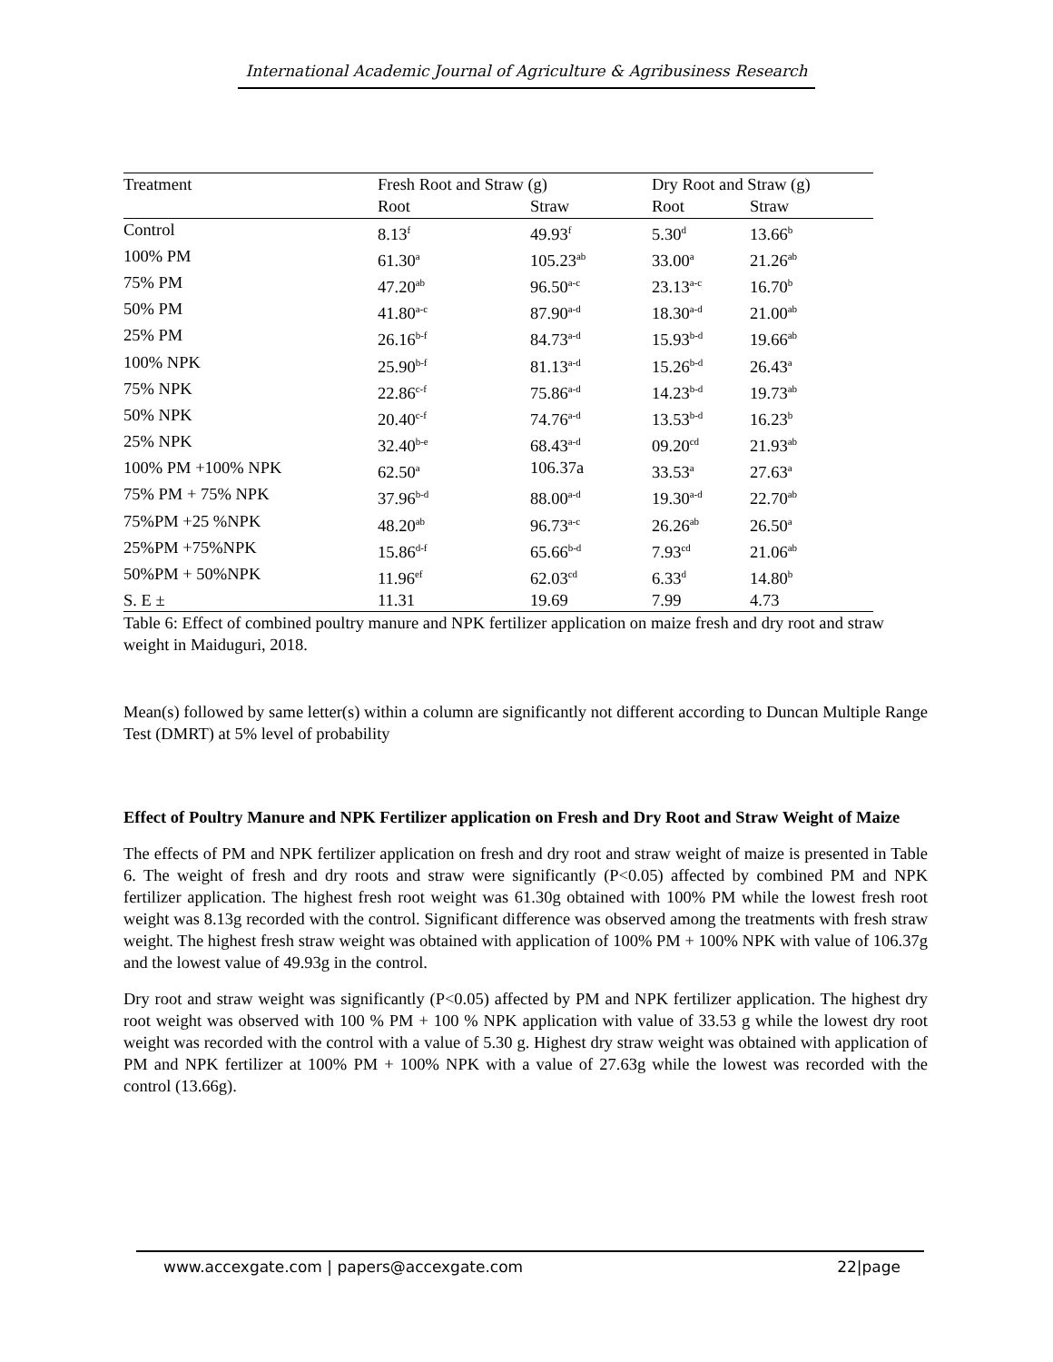International Academic Journal of Agriculture & Agribusiness Research
| Treatment | Fresh Root and Straw (g) | | Dry Root and Straw (g) | |
| --- | --- | --- | --- | --- |
| | Root | Straw | Root | Straw |
| Control | 8.13<sup>f</sup> | 49.93<sup>f</sup> | 5.30<sup>d</sup> | 13.66<sup>b</sup> |
| 100% PM | 61.30<sup>a</sup> | 105.23<sup>ab</sup> | 33.00<sup>a</sup> | 21.26<sup>ab</sup> |
| 75% PM | 47.20<sup>ab</sup> | 96.50<sup>a-c</sup> | 23.13<sup>a-c</sup> | 16.70<sup>b</sup> |
| 50% PM | 41.80<sup>a-c</sup> | 87.90<sup>a-d</sup> | 18.30<sup>a-d</sup> | 21.00<sup>ab</sup> |
| 25% PM | 26.16<sup>b-f</sup> | 84.73<sup>a-d</sup> | 15.93<sup>b-d</sup> | 19.66<sup>ab</sup> |
| 100% NPK | 25.90<sup>b-f</sup> | 81.13<sup>a-d</sup> | 15.26<sup>b-d</sup> | 26.43<sup>a</sup> |
| 75% NPK | 22.86<sup>c-f</sup> | 75.86<sup>a-d</sup> | 14.23<sup>b-d</sup> | 19.73<sup>ab</sup> |
| 50% NPK | 20.40<sup>c-f</sup> | 74.76<sup>a-d</sup> | 13.53<sup>b-d</sup> | 16.23<sup>b</sup> |
| 25% NPK | 32.40<sup>b-e</sup> | 68.43<sup>a-d</sup> | 09.20<sup>cd</sup> | 21.93<sup>ab</sup> |
| 100% PM +100% NPK | 62.50<sup>a</sup> | 106.37a | 33.53<sup>a</sup> | 27.63<sup>a</sup> |
| 75% PM + 75% NPK | 37.96<sup>b-d</sup> | 88.00<sup>a-d</sup> | 19.30<sup>a-d</sup> | 22.70<sup>ab</sup> |
| 75%PM +25 %NPK | 48.20<sup>ab</sup> | 96.73<sup>a-c</sup> | 26.26<sup>ab</sup> | 26.50<sup>a</sup> |
| 25%PM +75%NPK | 15.86<sup>d-f</sup> | 65.66<sup>b-d</sup> | 7.93<sup>cd</sup> | 21.06<sup>ab</sup> |
| 50%PM + 50%NPK | 11.96<sup>ef</sup> | 62.03<sup>cd</sup> | 6.33<sup>d</sup> | 14.80<sup>b</sup> |
| S. E ± | 11.31 | 19.69 | 7.99 | 4.73 |
Table 6: Effect of combined poultry manure and NPK fertilizer application on maize fresh and dry root and straw weight in Maiduguri, 2018.
Mean(s) followed by same letter(s) within a column are significantly not different according to Duncan Multiple Range Test (DMRT) at 5% level of probability
Effect of Poultry Manure and NPK Fertilizer application on Fresh and Dry Root and Straw Weight of Maize
The effects of PM and NPK fertilizer application on fresh and dry root and straw weight of maize is presented in Table 6. The weight of fresh and dry roots and straw were significantly (P<0.05) affected by combined PM and NPK fertilizer application. The highest fresh root weight was 61.30g obtained with 100% PM while the lowest fresh root weight was 8.13g recorded with the control. Significant difference was observed among the treatments with fresh straw weight. The highest fresh straw weight was obtained with application of 100% PM + 100% NPK with value of 106.37g and the lowest value of 49.93g in the control.
Dry root and straw weight was significantly (P<0.05) affected by PM and NPK fertilizer application. The highest dry root weight was observed with 100 % PM + 100 % NPK application with value of 33.53 g while the lowest dry root weight was recorded with the control with a value of 5.30 g. Highest dry straw weight was obtained with application of PM and NPK fertilizer at 100% PM + 100% NPK with a value of 27.63g while the lowest was recorded with the control (13.66g).
www.accexgate.com | papers@accexgate.com 22|page